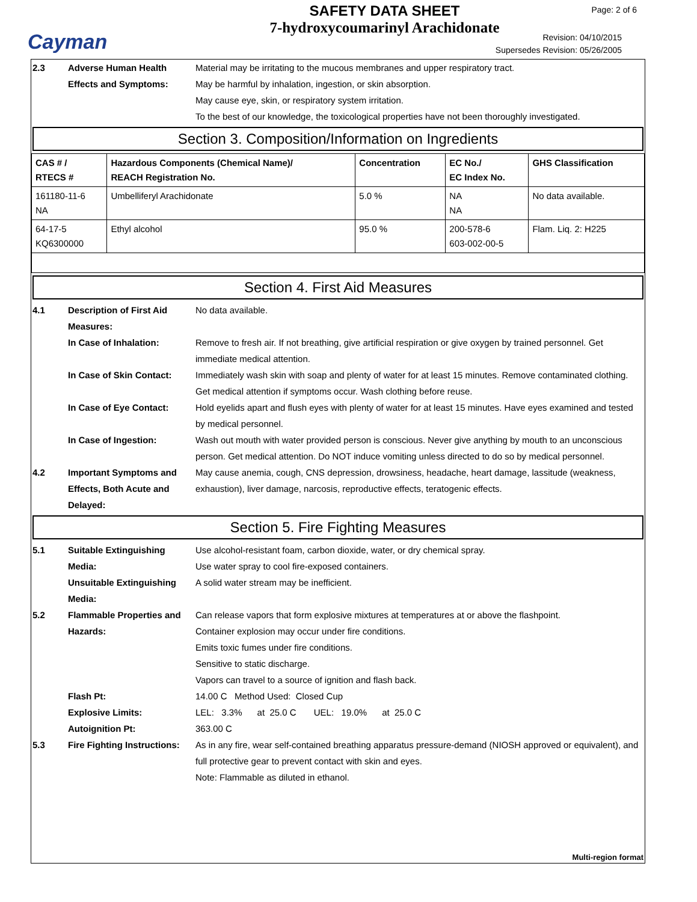Cayman
SAFETY DATA SHEET
7-hydroxycoumarinyl Arachidonate
Page: 2 of 6
Revision: 04/10/2015
Supersedes Revision: 05/26/2005
2.3 Adverse Human Health Effects and Symptoms:
Material may be irritating to the mucous membranes and upper respiratory tract.
May be harmful by inhalation, ingestion, or skin absorption.
May cause eye, skin, or respiratory system irritation.
To the best of our knowledge, the toxicological properties have not been thoroughly investigated.
Section 3. Composition/Information on Ingredients
| CAS # / RTECS # | Hazardous Components (Chemical Name)/ REACH Registration No. | Concentration | EC No./ EC Index No. | GHS Classification |
| --- | --- | --- | --- | --- |
| 161180-11-6 NA | Umbelliferyl Arachidonate | 5.0 % | NA NA | No data available. |
| 64-17-5 KQ6300000 | Ethyl alcohol | 95.0 % | 200-578-6 603-002-00-5 | Flam. Liq. 2: H225 |
Section 4. First Aid Measures
4.1 Description of First Aid Measures:
No data available.
In Case of Inhalation: Remove to fresh air. If not breathing, give artificial respiration or give oxygen by trained personnel. Get immediate medical attention.
In Case of Skin Contact:
Immediately wash skin with soap and plenty of water for at least 15 minutes. Remove contaminated clothing. Get medical attention if symptoms occur. Wash clothing before reuse.
In Case of Eye Contact: Hold eyelids apart and flush eyes with plenty of water for at least 15 minutes. Have eyes examined and tested by medical personnel.
In Case of Ingestion: Wash out mouth with water provided person is conscious. Never give anything by mouth to an unconscious person. Get medical attention. Do NOT induce vomiting unless directed to do so by medical personnel.
4.2 Important Symptoms and Effects, Both Acute and Delayed:
May cause anemia, cough, CNS depression, drowsiness, headache, heart damage, lassitude (weakness, exhaustion), liver damage, narcosis, reproductive effects, teratogenic effects.
Section 5. Fire Fighting Measures
5.1 Suitable Extinguishing Media:
Use alcohol-resistant foam, carbon dioxide, water, or dry chemical spray.
Use water spray to cool fire-exposed containers.
Unsuitable Extinguishing Media:
A solid water stream may be inefficient.
5.2 Flammable Properties and Hazards:
Can release vapors that form explosive mixtures at temperatures at or above the flashpoint.
Container explosion may occur under fire conditions.
Emits toxic fumes under fire conditions.
Sensitive to static discharge.
Vapors can travel to a source of ignition and flash back.
Flash Pt: 14.00 C Method Used: Closed Cup
Explosive Limits: LEL: 3.3% at 25.0 C UEL: 19.0% at 25.0 C
Autoignition Pt: 363.00 C
5.3 Fire Fighting Instructions:
As in any fire, wear self-contained breathing apparatus pressure-demand (NIOSH approved or equivalent), and full protective gear to prevent contact with skin and eyes.
Note: Flammable as diluted in ethanol.
Multi-region format